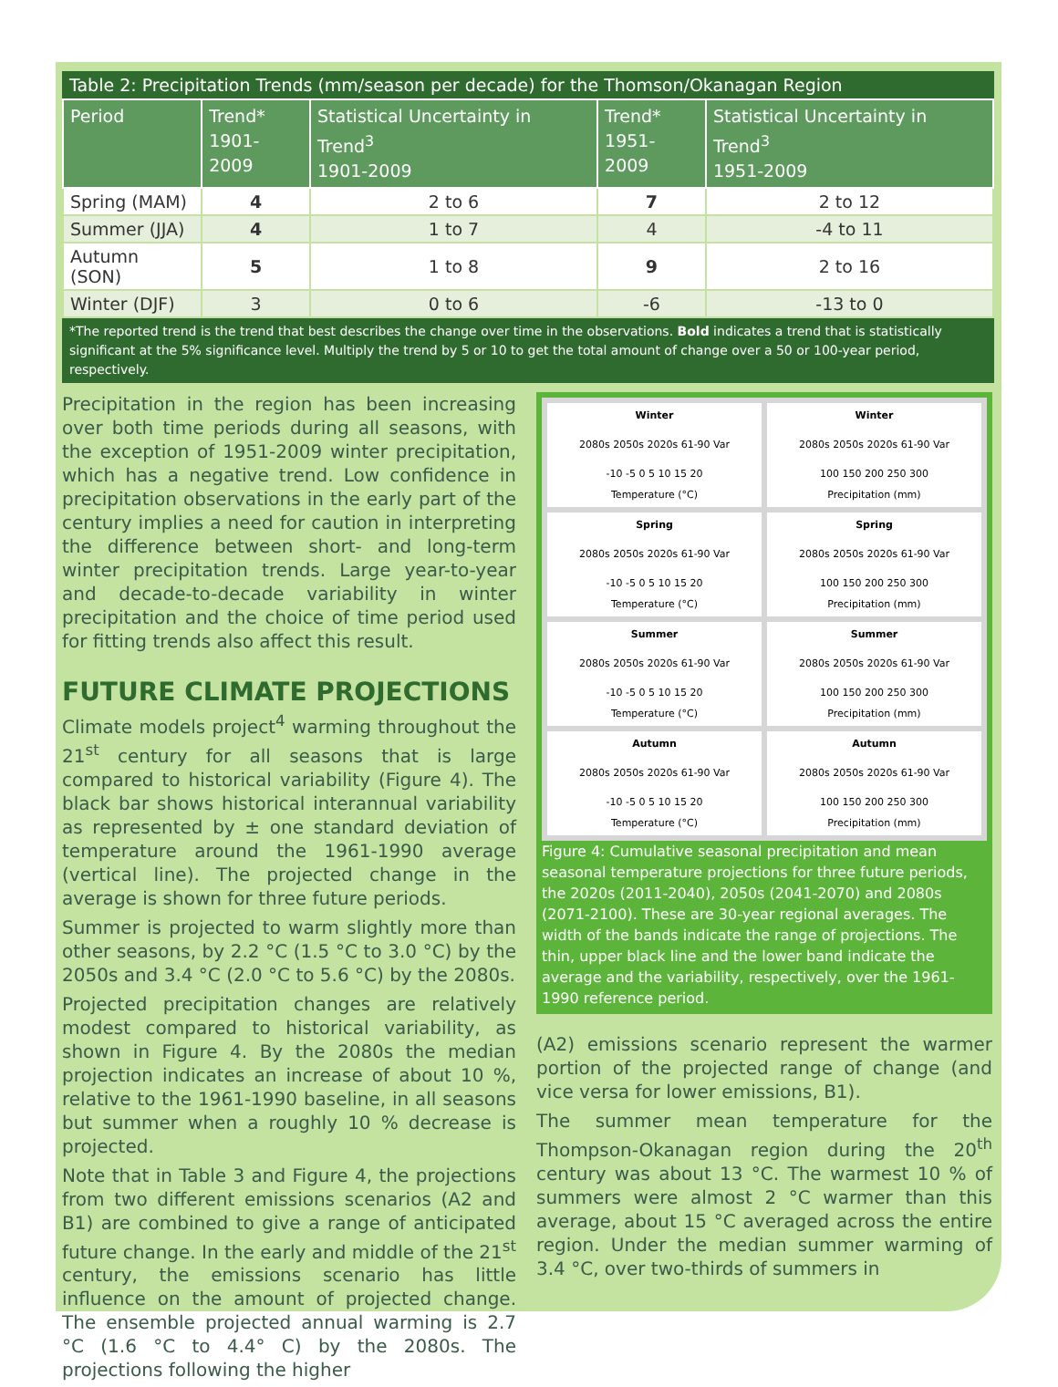Table 2: Precipitation Trends (mm/season per decade) for the Thomson/Okanagan Region
| Period | Trend* 1901-2009 | Statistical Uncertainty in Trend<sup>3</sup> 1901-2009 | Trend* 1951-2009 | Statistical Uncertainty in Trend<sup>3</sup> 1951-2009 |
| --- | --- | --- | --- | --- |
| Spring (MAM) | 4 | 2 to 6 | 7 | 2 to 12 |
| Summer (JJA) | 4 | 1 to 7 | 4 | -4 to 11 |
| Autumn (SON) | 5 | 1 to 8 | 9 | 2 to 16 |
| Winter (DJF) | 3 | 0 to 6 | -6 | -13 to 0 |
*The reported trend is the trend that best describes the change over time in the observations. Bold indicates a trend that is statistically significant at the 5% significance level. Multiply the trend by 5 or 10 to get the total amount of change over a 50 or 100-year period, respectively.
Precipitation in the region has been increasing over both time periods during all seasons, with the exception of 1951-2009 winter precipitation, which has a negative trend. Low confidence in precipitation observations in the early part of the century implies a need for caution in interpreting the difference between short- and long-term winter precipitation trends. Large year-to-year and decade-to-decade variability in winter precipitation and the choice of time period used for fitting trends also affect this result.
FUTURE CLIMATE PROJECTIONS
Climate models project<sup>4</sup> warming throughout the 21<sup>st</sup> century for all seasons that is large compared to historical variability (Figure 4). The black bar shows historical interannual variability as represented by ± one standard deviation of temperature around the 1961-1990 average (vertical line). The projected change in the average is shown for three future periods.
Summer is projected to warm slightly more than other seasons, by 2.2 °C (1.5 °C to 3.0 °C) by the 2050s and 3.4 °C (2.0 °C to 5.6 °C) by the 2080s.
Projected precipitation changes are relatively modest compared to historical variability, as shown in Figure 4. By the 2080s the median projection indicates an increase of about 10 %, relative to the 1961-1990 baseline, in all seasons but summer when a roughly 10 % decrease is projected.
Note that in Table 3 and Figure 4, the projections from two different emissions scenarios (A2 and B1) are combined to give a range of anticipated future change. In the early and middle of the 21<sup>st</sup> century, the emissions scenario has little influence on the amount of projected change. The ensemble projected annual warming is 2.7 °C (1.6 °C to 4.4° C) by the 2080s. The projections following the higher
Winter
2080s 2050s 2020s 61-90 Var
-10 -5 0 5 10 15 20
Temperature (°C)
Winter
2080s 2050s 2020s 61-90 Var
100 150 200 250 300
Precipitation (mm)
Spring
2080s 2050s 2020s 61-90 Var
-10 -5 0 5 10 15 20
Temperature (°C)
Spring
2080s 2050s 2020s 61-90 Var
100 150 200 250 300
Precipitation (mm)
Summer
2080s 2050s 2020s 61-90 Var
-10 -5 0 5 10 15 20
Temperature (°C)
Summer
2080s 2050s 2020s 61-90 Var
100 150 200 250 300
Precipitation (mm)
Autumn
2080s 2050s 2020s 61-90 Var
-10 -5 0 5 10 15 20
Temperature (°C)
Autumn
2080s 2050s 2020s 61-90 Var
100 150 200 250 300
Precipitation (mm)
Figure 4: Cumulative seasonal precipitation and mean seasonal temperature projections for three future periods, the 2020s (2011-2040), 2050s (2041-2070) and 2080s (2071-2100). These are 30-year regional averages. The width of the bands indicate the range of projections. The thin, upper black line and the lower band indicate the average and the variability, respectively, over the 1961-1990 reference period.
(A2) emissions scenario represent the warmer portion of the projected range of change (and vice versa for lower emissions, B1).
The summer mean temperature for the Thompson-Okanagan region during the 20<sup>th</sup> century was about 13 °C. The warmest 10 % of summers were almost 2 °C warmer than this average, about 15 °C averaged across the entire region. Under the median summer warming of 3.4 °C, over two-thirds of summers in